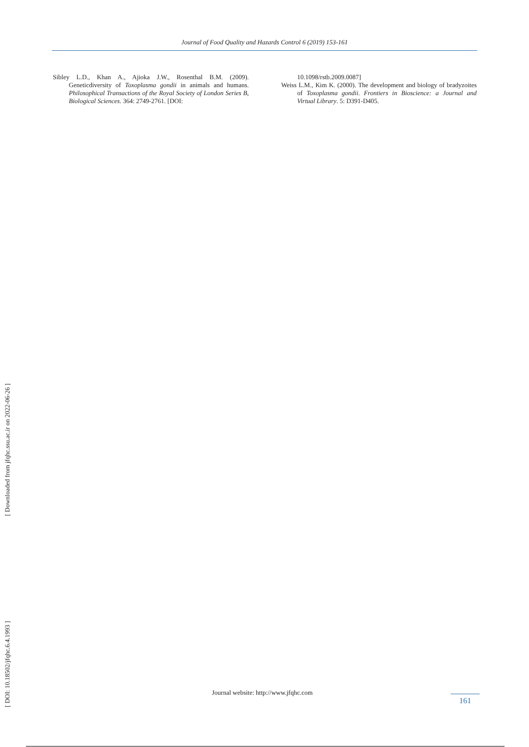Journal of Food Quality and Hazards Control 6 (2019) 153-161
Sibley L.D., Khan A., Ajioka J.W., Rosenthal B.M. (2009). Geneticdiversity of Toxoplasma gondii in animals and humans. Philosophical Transactions of the Royal Society of London Series B, Biological Sciences. 364: 2749-2761. [DOI:
10.1098/rstb.2009.0087]
Weiss L.M., Kim K. (2000). The development and biology of bradyzoites of Toxoplasma gondii. Frontiers in Bioscience: a Journal and Virtual Library. 5: D391-D405.
[ Downloaded from jfqhc.ssu.ac.ir on 2022-06-26 ]
[ DOI: 10.18502/jfqhc.6.4.1993 ]
Journal website: http://www.jfqhc.com
161